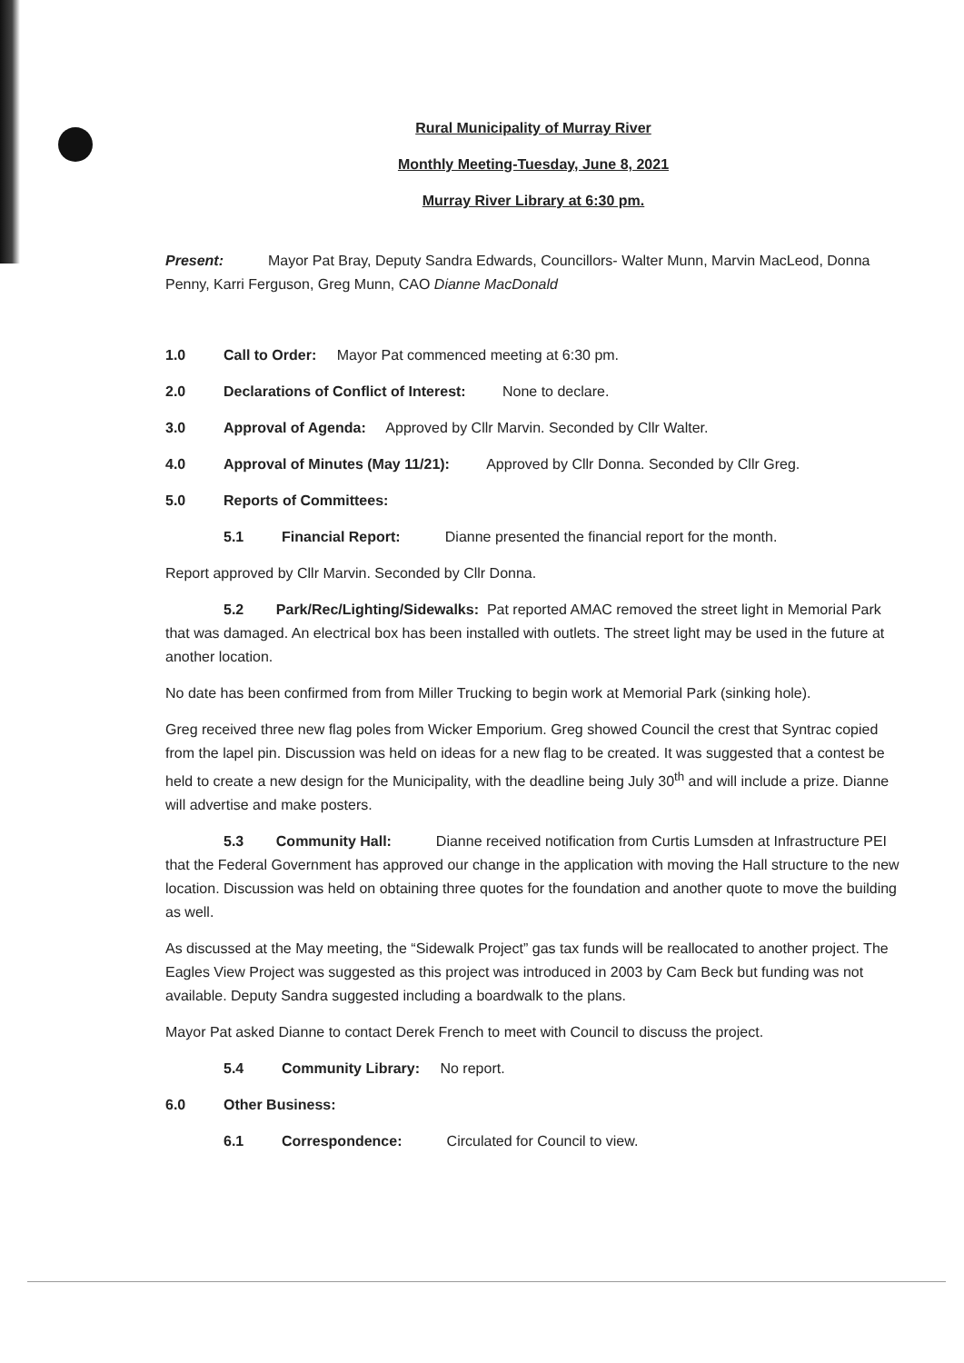Rural Municipality of Murray River
Monthly Meeting-Tuesday, June 8, 2021
Murray River Library at 6:30 pm.
Present: Mayor Pat Bray, Deputy Sandra Edwards, Councillors- Walter Munn, Marvin MacLeod, Donna Penny, Karri Ferguson, Greg Munn, CAO Dianne MacDonald
1.0 Call to Order: Mayor Pat commenced meeting at 6:30 pm.
2.0 Declarations of Conflict of Interest: None to declare.
3.0 Approval of Agenda: Approved by Cllr Marvin. Seconded by Cllr Walter.
4.0 Approval of Minutes (May 11/21): Approved by Cllr Donna. Seconded by Cllr Greg.
5.0 Reports of Committees:
5.1 Financial Report: Dianne presented the financial report for the month.
Report approved by Cllr Marvin. Seconded by Cllr Donna.
5.2 Park/Rec/Lighting/Sidewalks: Pat reported AMAC removed the street light in Memorial Park that was damaged. An electrical box has been installed with outlets. The street light may be used in the future at another location.
No date has been confirmed from from Miller Trucking to begin work at Memorial Park (sinking hole).
Greg received three new flag poles from Wicker Emporium. Greg showed Council the crest that Syntrac copied from the lapel pin. Discussion was held on ideas for a new flag to be created. It was suggested that a contest be held to create a new design for the Municipality, with the deadline being July 30<sup>th</sup> and will include a prize. Dianne will advertise and make posters.
5.3 Community Hall: Dianne received notification from Curtis Lumsden at Infrastructure PEI that the Federal Government has approved our change in the application with moving the Hall structure to the new location. Discussion was held on obtaining three quotes for the foundation and another quote to move the building as well.
As discussed at the May meeting, the “Sidewalk Project” gas tax funds will be reallocated to another project. The Eagles View Project was suggested as this project was introduced in 2003 by Cam Beck but funding was not available. Deputy Sandra suggested including a boardwalk to the plans.
Mayor Pat asked Dianne to contact Derek French to meet with Council to discuss the project.
5.4 Community Library: No report.
6.0 Other Business:
6.1 Correspondence: Circulated for Council to view.